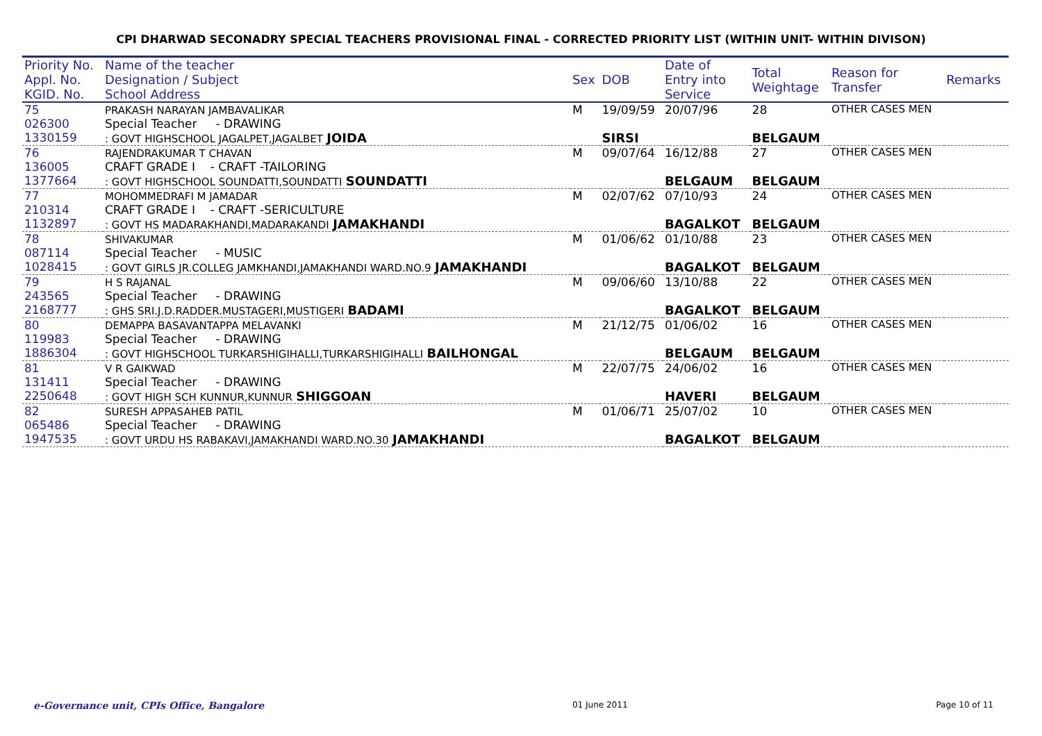CPI DHARWAD SECONADRY SPECIAL TEACHERS PROVISIONAL FINAL - CORRECTED PRIORITY LIST (WITHIN UNIT- WITHIN DIVISON)
| Priority No. Appl. No. KGID. No. | Name of the teacher Designation / Subject School Address | Sex | DOB | Date of Entry into Service | Total Weightage | Reason for Transfer | Remarks |
| --- | --- | --- | --- | --- | --- | --- | --- |
| 75 026300 1330159 | PRAKASH NARAYAN JAMBAVALIKAR Special Teacher - DRAWING : GOVT HIGHSCHOOL JAGALPET,JAGALBET JOIDA | M | 19/09/59 SIRSI | 20/07/96 | 28 BELGAUM | OTHER CASES MEN | |
| 76 136005 1377664 | RAJENDRAKUMAR T CHAVAN CRAFT GRADE I - CRAFT -TAILORING : GOVT HIGHSCHOOL SOUNDATTI,SOUNDATTI SOUNDATTI | M | 09/07/64 | 16/12/88 BELGAUM | 27 BELGAUM | OTHER CASES MEN | |
| 77 210314 1132897 | MOHOMMEDRAFI M JAMADAR CRAFT GRADE I - CRAFT -SERICULTURE : GOVT HS MADARAKHANDI,MADARAKANDI JAMAKHANDI | M | 02/07/62 | 07/10/93 BAGALKOT | 24 BELGAUM | OTHER CASES MEN | |
| 78 087114 1028415 | SHIVAKUMAR Special Teacher - MUSIC : GOVT GIRLS JR.COLLEG JAMKHANDI,JAMAKHANDI WARD.NO.9 JAMAKHANDI | M | 01/06/62 | 01/10/88 BAGALKOT | 23 BELGAUM | OTHER CASES MEN | |
| 79 243565 2168777 | H S RAJANAL Special Teacher - DRAWING : GHS SRI.J.D.RADDER.MUSTAGERI,MUSTIGERI BADAMI | M | 09/06/60 | 13/10/88 BAGALKOT | 22 BELGAUM | OTHER CASES MEN | |
| 80 119983 1886304 | DEMAPPA BASAVANTAPPA MELAVANKI Special Teacher - DRAWING : GOVT HIGHSCHOOL TURKARSHIGIHALLI,TURKARSHIGIHALLI BAILHONGAL | M | 21/12/75 | 01/06/02 BELGAUM | 16 BELGAUM | OTHER CASES MEN | |
| 81 131411 2250648 | V R GAIKWAD Special Teacher - DRAWING : GOVT HIGH SCH KUNNUR,KUNNUR SHIGGOAN | M | 22/07/75 | 24/06/02 HAVERI | 16 BELGAUM | OTHER CASES MEN | |
| 82 065486 1947535 | SURESH APPASAHEB PATIL Special Teacher - DRAWING : GOVT URDU HS RABAKAVI,JAMAKHANDI WARD.NO.30 JAMAKHANDI | M | 01/06/71 | 25/07/02 BAGALKOT | 10 BELGAUM | OTHER CASES MEN | |
e-Governance unit, CPIs Office, Bangalore 01 June 2011 Page 10 of 11